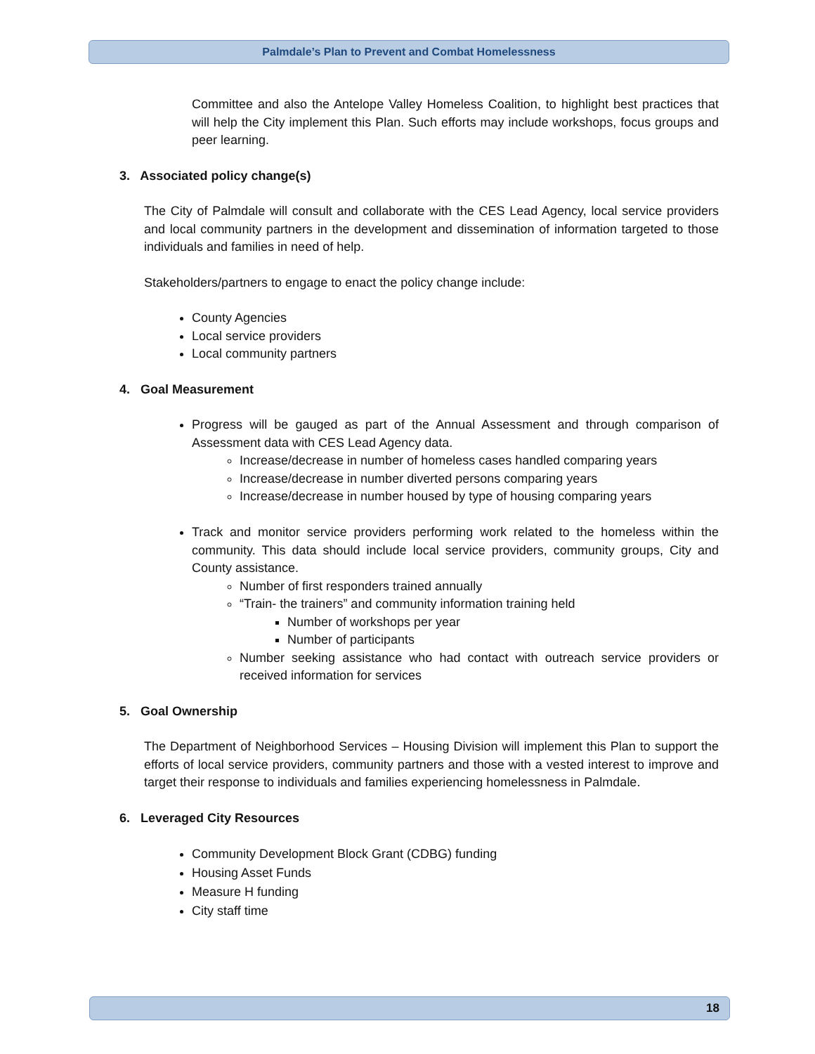Palmdale’s Plan to Prevent and Combat Homelessness
Committee and also the Antelope Valley Homeless Coalition, to highlight best practices that will help the City implement this Plan. Such efforts may include workshops, focus groups and peer learning.
3. Associated policy change(s)
The City of Palmdale will consult and collaborate with the CES Lead Agency, local service providers and local community partners in the development and dissemination of information targeted to those individuals and families in need of help.
Stakeholders/partners to engage to enact the policy change include:
County Agencies
Local service providers
Local community partners
4. Goal Measurement
Progress will be gauged as part of the Annual Assessment and through comparison of Assessment data with CES Lead Agency data.
Increase/decrease in number of homeless cases handled comparing years
Increase/decrease in number diverted persons comparing years
Increase/decrease in number housed by type of housing comparing years
Track and monitor service providers performing work related to the homeless within the community. This data should include local service providers, community groups, City and County assistance.
Number of first responders trained annually
“Train- the trainers” and community information training held
Number of workshops per year
Number of participants
Number seeking assistance who had contact with outreach service providers or received information for services
5. Goal Ownership
The Department of Neighborhood Services – Housing Division will implement this Plan to support the efforts of local service providers, community partners and those with a vested interest to improve and target their response to individuals and families experiencing homelessness in Palmdale.
6. Leveraged City Resources
Community Development Block Grant (CDBG) funding
Housing Asset Funds
Measure H funding
City staff time
18